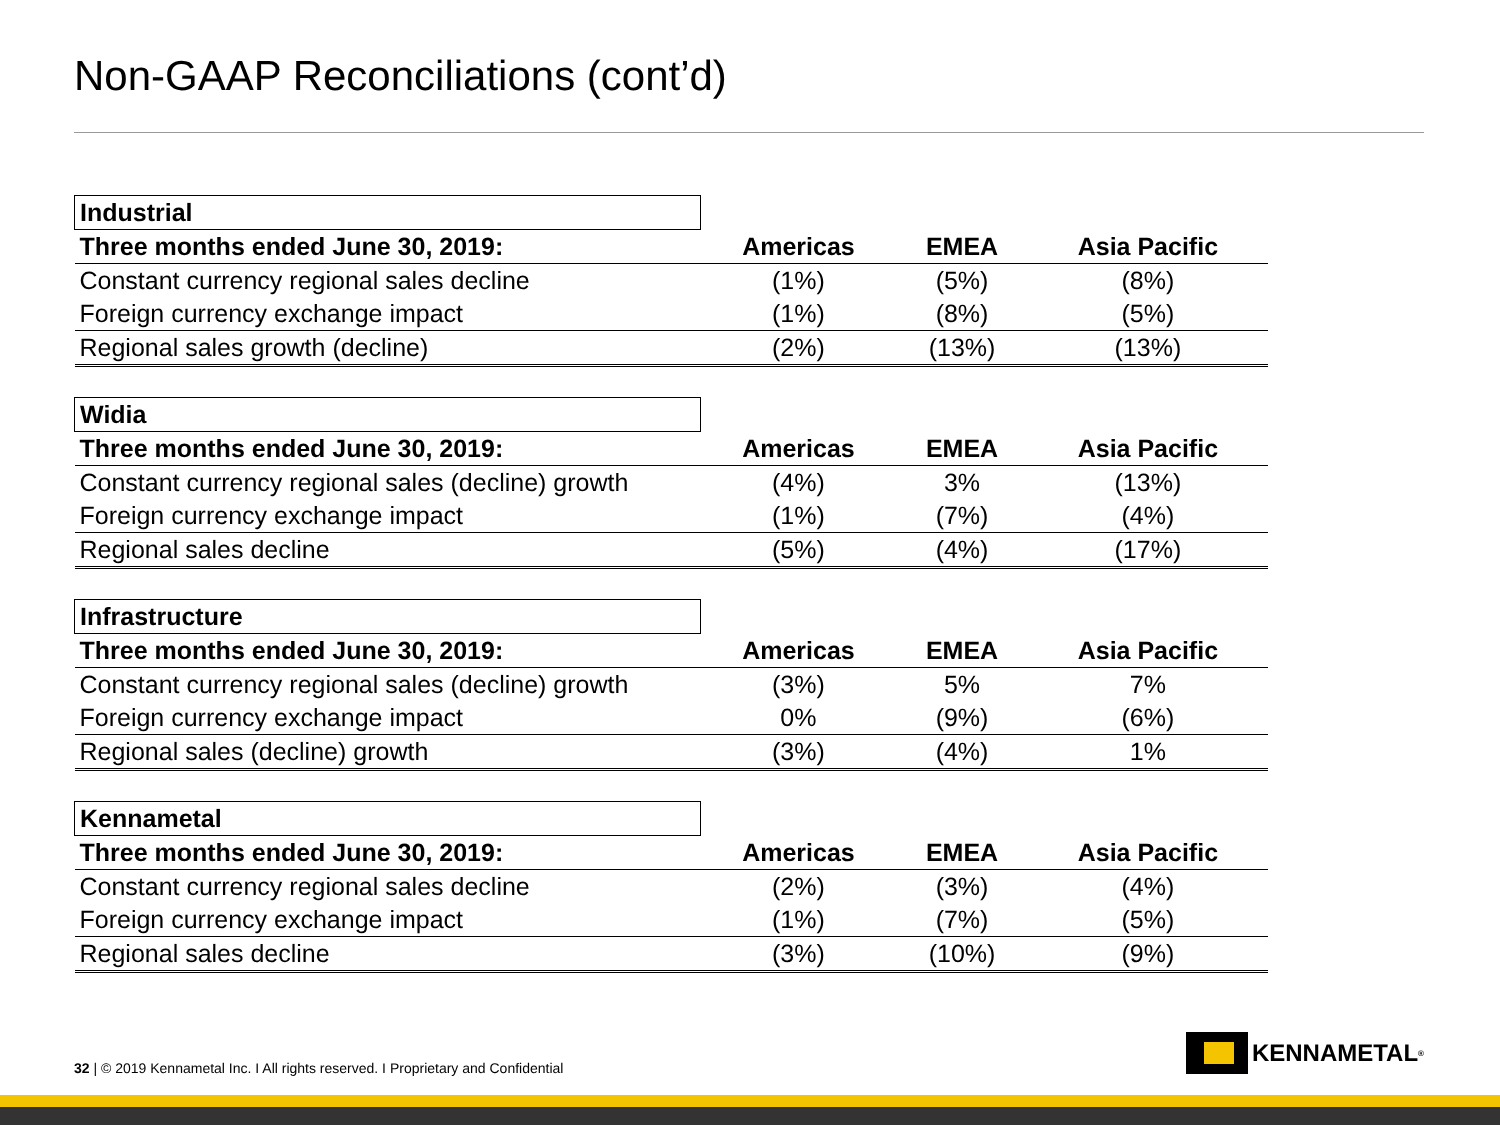Non-GAAP Reconciliations (cont’d)
| Industrial | | | |
| --- | --- | --- | --- |
| Three months ended June 30, 2019: | Americas | EMEA | Asia Pacific |
| Constant currency regional sales decline | (1%) | (5%) | (8%) |
| Foreign currency exchange impact | (1%) | (8%) | (5%) |
| Regional sales growth (decline) | (2%) | (13%) | (13%) |
| Widia | | | |
| --- | --- | --- | --- |
| Three months ended June 30, 2019: | Americas | EMEA | Asia Pacific |
| Constant currency regional sales (decline) growth | (4%) | 3% | (13%) |
| Foreign currency exchange impact | (1%) | (7%) | (4%) |
| Regional sales decline | (5%) | (4%) | (17%) |
| Infrastructure | | | |
| --- | --- | --- | --- |
| Three months ended June 30, 2019: | Americas | EMEA | Asia Pacific |
| Constant currency regional sales (decline) growth | (3%) | 5% | 7% |
| Foreign currency exchange impact | 0% | (9%) | (6%) |
| Regional sales (decline) growth | (3%) | (4%) | 1% |
| Kennametal | | | |
| --- | --- | --- | --- |
| Three months ended June 30, 2019: | Americas | EMEA | Asia Pacific |
| Constant currency regional sales decline | (2%) | (3%) | (4%) |
| Foreign currency exchange impact | (1%) | (7%) | (5%) |
| Regional sales decline | (3%) | (10%) | (9%) |
32 | © 2019 Kennametal Inc. I All rights reserved. I Proprietary and Confidential
KENNAMETAL<sup>®</sup>